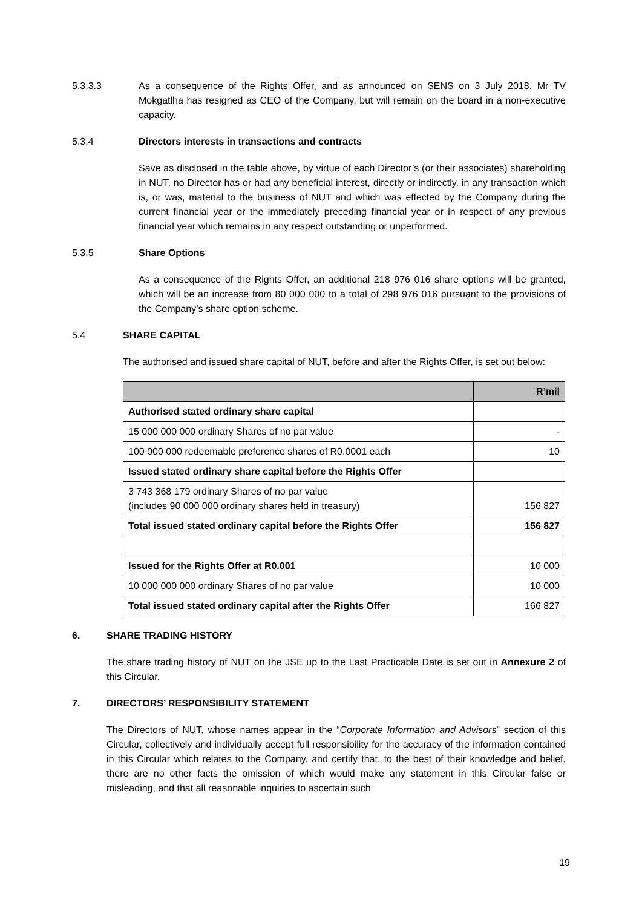5.3.3.3 As a consequence of the Rights Offer, and as announced on SENS on 3 July 2018, Mr TV Mokgatlha has resigned as CEO of the Company, but will remain on the board in a non-executive capacity.
5.3.4 Directors interests in transactions and contracts
Save as disclosed in the table above, by virtue of each Director’s (or their associates) shareholding in NUT, no Director has or had any beneficial interest, directly or indirectly, in any transaction which is, or was, material to the business of NUT and which was effected by the Company during the current financial year or the immediately preceding financial year or in respect of any previous financial year which remains in any respect outstanding or unperformed.
5.3.5 Share Options
As a consequence of the Rights Offer, an additional 218 976 016 share options will be granted, which will be an increase from 80 000 000 to a total of 298 976 016 pursuant to the provisions of the Company’s share option scheme.
5.4 SHARE CAPITAL
The authorised and issued share capital of NUT, before and after the Rights Offer, is set out below:
| | R’mil |
| --- | --- |
| Authorised stated ordinary share capital | |
| 15 000 000 000 ordinary Shares of no par value | - |
| 100 000 000 redeemable preference shares of R0.0001 each | 10 |
| Issued stated ordinary share capital before the Rights Offer | |
| 3 743 368 179 ordinary Shares of no par value (includes 90 000 000 ordinary shares held in treasury) | 156 827 |
| Total issued stated ordinary capital before the Rights Offer | 156 827 |
| Issued for the Rights Offer at R0.001 | 10 000 |
| 10 000 000 000 ordinary Shares of no par value | 10 000 |
| Total issued stated ordinary capital after the Rights Offer | 166 827 |
6. SHARE TRADING HISTORY
The share trading history of NUT on the JSE up to the Last Practicable Date is set out in Annexure 2 of this Circular.
7. DIRECTORS’ RESPONSIBILITY STATEMENT
The Directors of NUT, whose names appear in the “Corporate Information and Advisors” section of this Circular, collectively and individually accept full responsibility for the accuracy of the information contained in this Circular which relates to the Company, and certify that, to the best of their knowledge and belief, there are no other facts the omission of which would make any statement in this Circular false or misleading, and that all reasonable inquiries to ascertain such
19